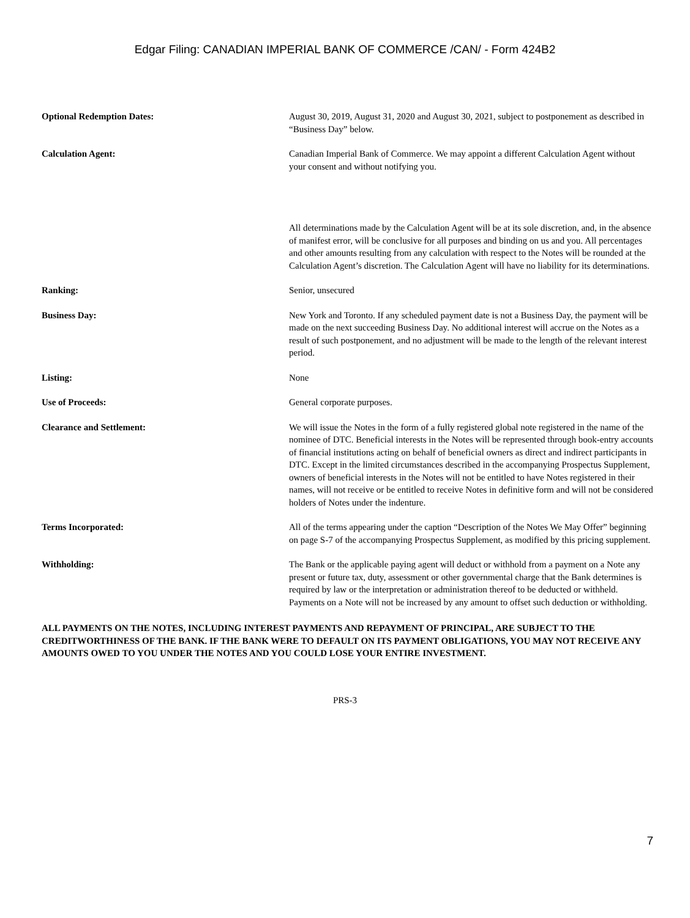Edgar Filing: CANADIAN IMPERIAL BANK OF COMMERCE /CAN/ - Form 424B2
| Optional Redemption Dates: | August 30, 2019, August 31, 2020 and August 30, 2021, subject to postponement as described in “Business Day” below. |
| Calculation Agent: | Canadian Imperial Bank of Commerce. We may appoint a different Calculation Agent without your consent and without notifying you. |
| | All determinations made by the Calculation Agent will be at its sole discretion, and, in the absence of manifest error, will be conclusive for all purposes and binding on us and you. All percentages and other amounts resulting from any calculation with respect to the Notes will be rounded at the Calculation Agent’s discretion. The Calculation Agent will have no liability for its determinations. |
| Ranking: | Senior, unsecured |
| Business Day: | New York and Toronto. If any scheduled payment date is not a Business Day, the payment will be made on the next succeeding Business Day. No additional interest will accrue on the Notes as a result of such postponement, and no adjustment will be made to the length of the relevant interest period. |
| Listing: | None |
| Use of Proceeds: | General corporate purposes. |
| Clearance and Settlement: | We will issue the Notes in the form of a fully registered global note registered in the name of the nominee of DTC. Beneficial interests in the Notes will be represented through book-entry accounts of financial institutions acting on behalf of beneficial owners as direct and indirect participants in DTC. Except in the limited circumstances described in the accompanying Prospectus Supplement, owners of beneficial interests in the Notes will not be entitled to have Notes registered in their names, will not receive or be entitled to receive Notes in definitive form and will not be considered holders of Notes under the indenture. |
| Terms Incorporated: | All of the terms appearing under the caption “Description of the Notes We May Offer” beginning on page S-7 of the accompanying Prospectus Supplement, as modified by this pricing supplement. |
| Withholding: | The Bank or the applicable paying agent will deduct or withhold from a payment on a Note any present or future tax, duty, assessment or other governmental charge that the Bank determines is required by law or the interpretation or administration thereof to be deducted or withheld. Payments on a Note will not be increased by any amount to offset such deduction or withholding. |
ALL PAYMENTS ON THE NOTES, INCLUDING INTEREST PAYMENTS AND REPAYMENT OF PRINCIPAL, ARE SUBJECT TO THE CREDITWORTHINESS OF THE BANK. IF THE BANK WERE TO DEFAULT ON ITS PAYMENT OBLIGATIONS, YOU MAY NOT RECEIVE ANY AMOUNTS OWED TO YOU UNDER THE NOTES AND YOU COULD LOSE YOUR ENTIRE INVESTMENT.
PRS-3
7